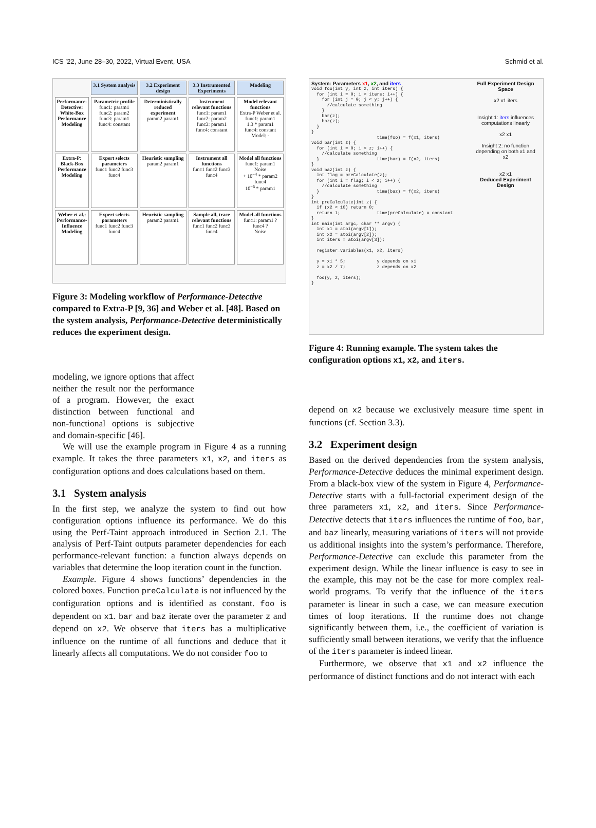ICS ’22, June 28–30, 2022, Virtual Event, USA Schmid et al.
3.1 System analysis
3.2 Experiment design
3.3 Instrumented Experiments
Modeling
Performance-Detective: White-Box Performance Modeling
Parametric profile
func1: param1
func2: param2
func3: param1
func4: constant
Deterministically reduced experiment
param2 param1
Instrument relevant functions
func1: param1
func2: param2
func3: param1
func4: constant
Model relevant functions
Extra-P Weber et al.
func1: param1
1.3 * param1
func4: constant
Model: -
Extra-P: Black-Box Performance Modeling
Expert selects parameters
func1 func2 func3 func4
Heuristic sampling
param2 param1
Instrument all functions
func1 func2 func3 func4
Model all functions
func1: param1
Noise
+ 10<sup>−4</sup> * param2
func4
10<sup>−6</sup> * param1
Weber et al.: Performance-Influence Modeling
Expert selects parameters
func1 func2 func3 func4
Heuristic sampling
param2 param1
Sample all, trace relevant functions
func1 func2 func3 func4
Model all functions
func1: param1 ?
func4 ?
Noise
Figure 3: Modeling workflow of Performance-Detective compared to Extra-P [9, 36] and Weber et al. [48]. Based on the system analysis, Performance-Detective deterministically reduces the experiment design.
modeling, we ignore options that affect neither the result nor the performance of a program. However, the exact distinction between functional and non-functional options is subjective and domain-specific [46].
We will use the example program in Figure 4 as a running example. It takes the three parameters x1, x2, and iters as configuration options and does calculations based on them.
3.1 System analysis
In the first step, we analyze the system to find out how configuration options influence its performance. We do this using the Perf-Taint approach introduced in Section 2.1. The analysis of Perf-Taint outputs parameter dependencies for each performance-relevant function: a function always depends on variables that determine the loop iteration count in the function.
Example. Figure 4 shows functions’ dependencies in the colored boxes. Function preCalculate is not influenced by the configuration options and is identified as constant. foo is dependent on x1. bar and baz iterate over the parameter z and depend on x2. We observe that iters has a multiplicative influence on the runtime of all functions and deduce that it linearly affects all computations. We do not consider foo to
System: Parameters x1, x2, and iters
void foo(int y, int z, int iters) {
  for (int i = 0; i < iters; i++) {
    for (int j = 0; j < y; j++) {
      //calculate something
    }
    bar(z);
    baz(z);
  }
}
                         time(foo) = f(x1, iters)
void bar(int z) {
  for (int i = 0; i < z; i++) {
    //calculate something
  }                      time(bar) = f(x2, iters)
}
void baz(int z) {
  int flag = preCalculate(z);
  for (int i = flag; i < z; i++) {
    //calculate something
  }                      time(baz) = f(x2, iters)
}
int preCalculate(int z) {
  if (x2 < 10) return 0;
  return 1;              time(preCalculate) = constant
}
int main(int argc, char ** argv) {
  int x1 = atoi(argv[1]);
  int x2 = atoi(argv[2]);
  int iters = atoi(argv[3]);

  register_variables(x1, x2, iters)

  y = x1 * 5;            y depends on x1
  z = x2 / 7;            z depends on x2

  foo(y, z, iters);
}
Full Experiment Design Space
x2 x1 iters
Insight 1: iters influences computations linearly
x2 x1
Insight 2: no function depending on both x1 and x2
x2 x1
Deduced Experiment Design
Figure 4: Running example. The system takes the configuration options x1, x2, and iters.
depend on x2 because we exclusively measure time spent in functions (cf. Section 3.3).
3.2 Experiment design
Based on the derived dependencies from the system analysis, Performance-Detective deduces the minimal experiment design. From a black-box view of the system in Figure 4, Performance-Detective starts with a full-factorial experiment design of the three parameters x1, x2, and iters. Since Performance-Detective detects that iters influences the runtime of foo, bar, and baz linearly, measuring variations of iters will not provide us additional insights into the system’s performance. Therefore, Performance-Detective can exclude this parameter from the experiment design. While the linear influence is easy to see in the example, this may not be the case for more complex real-world programs. To verify that the influence of the iters parameter is linear in such a case, we can measure execution times of loop iterations. If the runtime does not change significantly between them, i.e., the coefficient of variation is sufficiently small between iterations, we verify that the influence of the iters parameter is indeed linear.
Furthermore, we observe that x1 and x2 influence the performance of distinct functions and do not interact with each